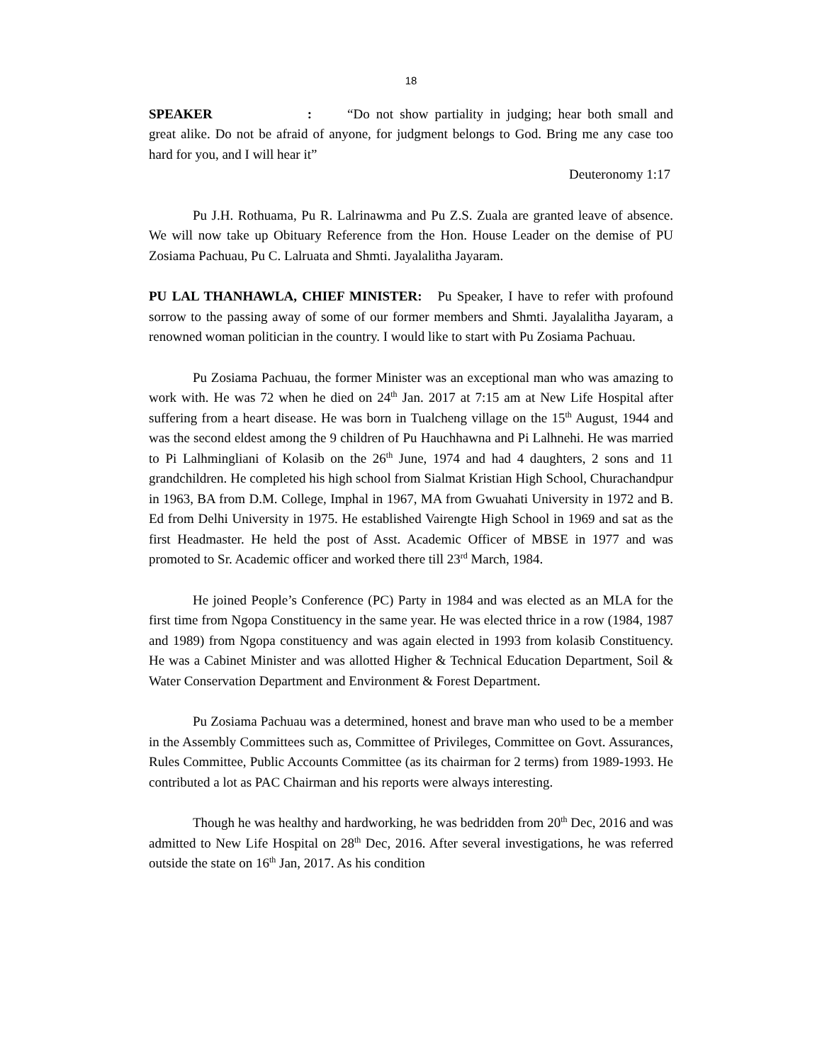18
SPEAKER : “Do not show partiality in judging; hear both small and great alike. Do not be afraid of anyone, for judgment belongs to God. Bring me any case too hard for you, and I will hear it”
Deuteronomy 1:17
Pu J.H. Rothuama, Pu R. Lalrinawma and Pu Z.S. Zuala are granted leave of absence. We will now take up Obituary Reference from the Hon. House Leader on the demise of PU Zosiama Pachuau, Pu C. Lalruata and Shmti. Jayalalitha Jayaram.
PU LAL THANHAWLA, CHIEF MINISTER: Pu Speaker, I have to refer with profound sorrow to the passing away of some of our former members and Shmti. Jayalalitha Jayaram, a renowned woman politician in the country. I would like to start with Pu Zosiama Pachuau.
Pu Zosiama Pachuau, the former Minister was an exceptional man who was amazing to work with. He was 72 when he died on 24<sup>th</sup> Jan. 2017 at 7:15 am at New Life Hospital after suffering from a heart disease. He was born in Tualcheng village on the 15<sup>th</sup> August, 1944 and was the second eldest among the 9 children of Pu Hauchhawna and Pi Lalhnehi. He was married to Pi Lalhmingliani of Kolasib on the 26<sup>th</sup> June, 1974 and had 4 daughters, 2 sons and 11 grandchildren. He completed his high school from Sialmat Kristian High School, Churachandpur in 1963, BA from D.M. College, Imphal in 1967, MA from Gwuahati University in 1972 and B. Ed from Delhi University in 1975. He established Vairengte High School in 1969 and sat as the first Headmaster. He held the post of Asst. Academic Officer of MBSE in 1977 and was promoted to Sr. Academic officer and worked there till 23<sup>rd</sup> March, 1984.
He joined People’s Conference (PC) Party in 1984 and was elected as an MLA for the first time from Ngopa Constituency in the same year. He was elected thrice in a row (1984, 1987 and 1989) from Ngopa constituency and was again elected in 1993 from kolasib Constituency. He was a Cabinet Minister and was allotted Higher & Technical Education Department, Soil & Water Conservation Department and Environment & Forest Department.
Pu Zosiama Pachuau was a determined, honest and brave man who used to be a member in the Assembly Committees such as, Committee of Privileges, Committee on Govt. Assurances, Rules Committee, Public Accounts Committee (as its chairman for 2 terms) from 1989-1993. He contributed a lot as PAC Chairman and his reports were always interesting.
Though he was healthy and hardworking, he was bedridden from 20<sup>th</sup> Dec, 2016 and was admitted to New Life Hospital on 28<sup>th</sup> Dec, 2016. After several investigations, he was referred outside the state on 16<sup>th</sup> Jan, 2017. As his condition